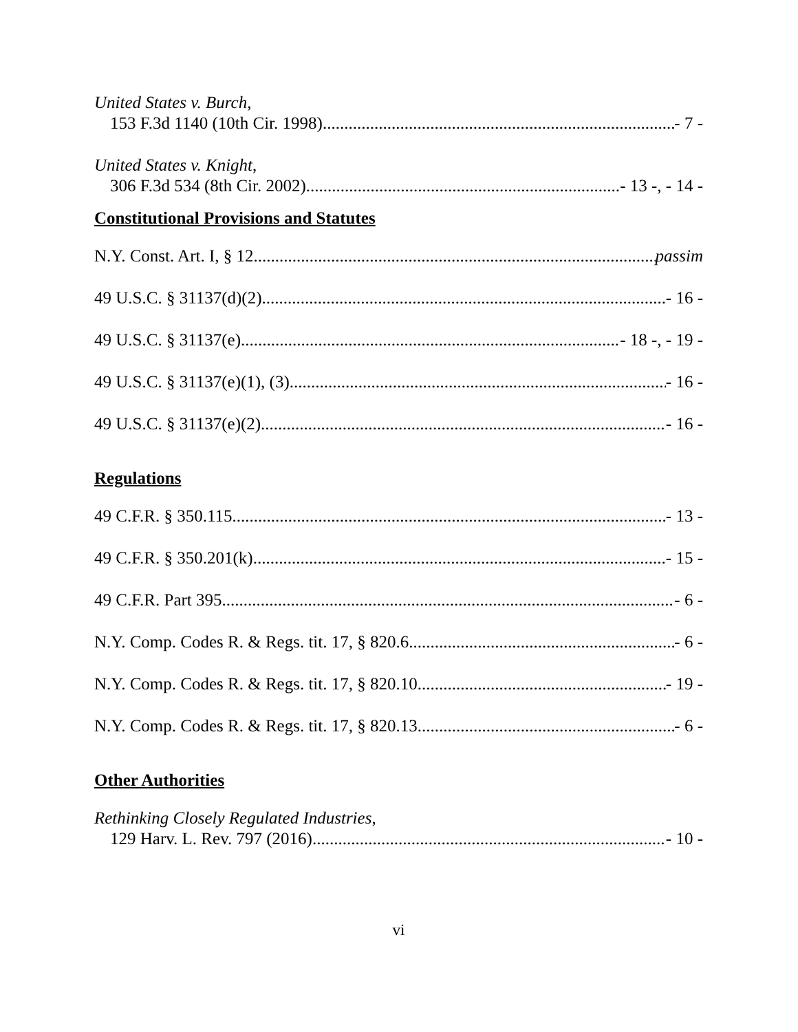United States v. Burch,
153 F.3d 1140 (10th Cir. 1998) - 7 -
United States v. Knight,
306 F.3d 534 (8th Cir. 2002) - 13 -, - 14 -
Constitutional Provisions and Statutes
N.Y. Const. Art. I, § 12 passim
49 U.S.C. § 31137(d)(2) - 16 -
49 U.S.C. § 31137(e) - 18 -, - 19 -
49 U.S.C. § 31137(e)(1), (3) - 16 -
49 U.S.C. § 31137(e)(2) - 16 -
Regulations
49 C.F.R. § 350.115 - 13 -
49 C.F.R. § 350.201(k) - 15 -
49 C.F.R. Part 395 - 6 -
N.Y. Comp. Codes R. & Regs. tit. 17, § 820.6 - 6 -
N.Y. Comp. Codes R. & Regs. tit. 17, § 820.10 - 19 -
N.Y. Comp. Codes R. & Regs. tit. 17, § 820.13 - 6 -
Other Authorities
Rethinking Closely Regulated Industries,
129 Harv. L. Rev. 797 (2016) - 10 -
vi